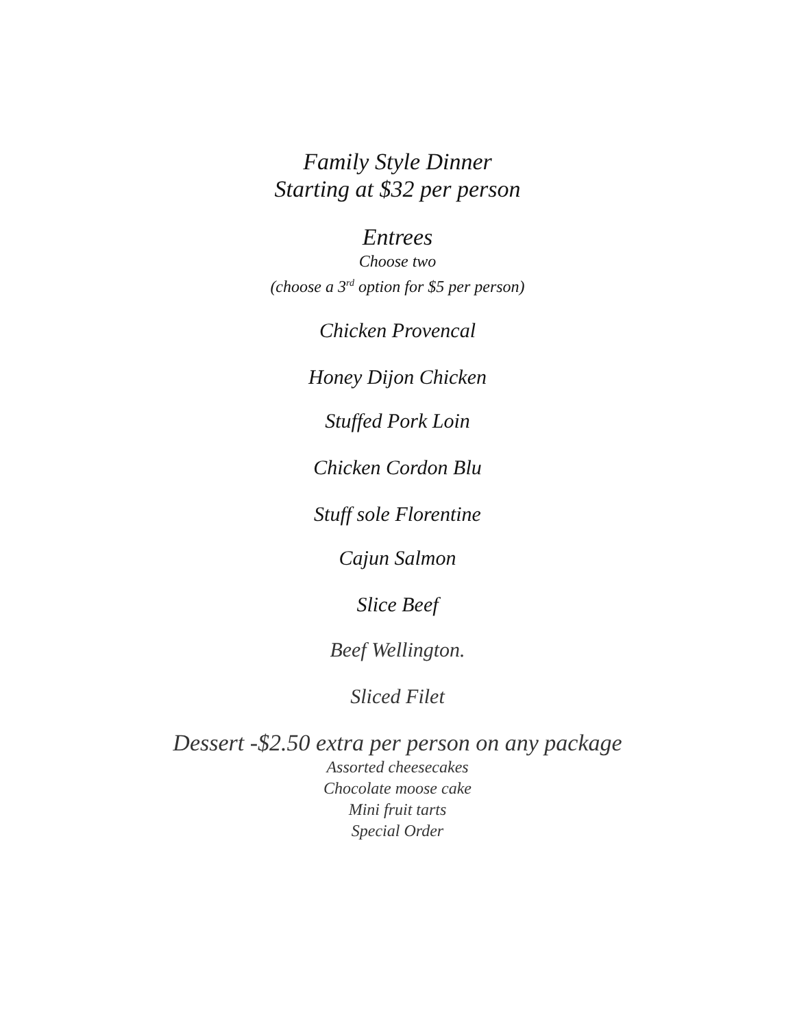Family Style Dinner
Starting at $32 per person
Entrees
Choose two
(choose a 3<sup>rd</sup> option for $5 per person)
Chicken Provencal
Honey Dijon Chicken
Stuffed Pork Loin
Chicken Cordon Blu
Stuff sole Florentine
Cajun Salmon
Slice Beef
Beef Wellington.
Sliced Filet
Dessert -$2.50 extra per person on any package
Assorted cheesecakes
Chocolate moose cake
Mini fruit tarts
Special Order